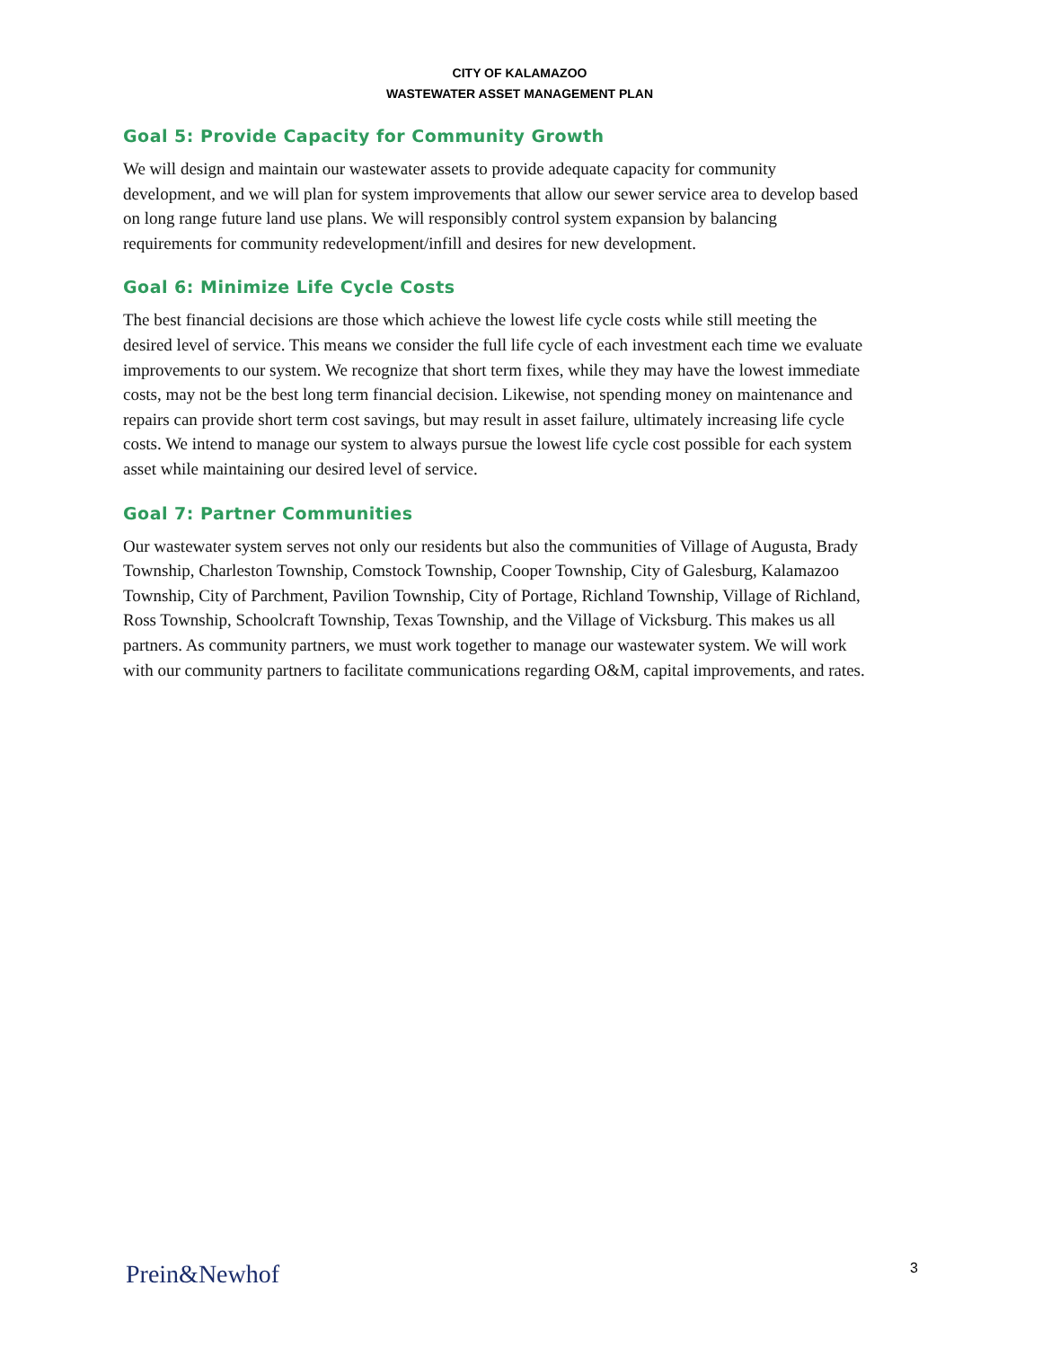CITY OF KALAMAZOO
WASTEWATER ASSET MANAGEMENT PLAN
Goal 5: Provide Capacity for Community Growth
We will design and maintain our wastewater assets to provide adequate capacity for community development, and we will plan for system improvements that allow our sewer service area to develop based on long range future land use plans. We will responsibly control system expansion by balancing requirements for community redevelopment/infill and desires for new development.
Goal 6: Minimize Life Cycle Costs
The best financial decisions are those which achieve the lowest life cycle costs while still meeting the desired level of service. This means we consider the full life cycle of each investment each time we evaluate improvements to our system. We recognize that short term fixes, while they may have the lowest immediate costs, may not be the best long term financial decision. Likewise, not spending money on maintenance and repairs can provide short term cost savings, but may result in asset failure, ultimately increasing life cycle costs. We intend to manage our system to always pursue the lowest life cycle cost possible for each system asset while maintaining our desired level of service.
Goal 7: Partner Communities
Our wastewater system serves not only our residents but also the communities of Village of Augusta, Brady Township, Charleston Township, Comstock Township, Cooper Township, City of Galesburg, Kalamazoo Township, City of Parchment, Pavilion Township, City of Portage, Richland Township, Village of Richland, Ross Township, Schoolcraft Township, Texas Township, and the Village of Vicksburg. This makes us all partners. As community partners, we must work together to manage our wastewater system. We will work with our community partners to facilitate communications regarding O&M, capital improvements, and rates.
Prein&Newhof 3